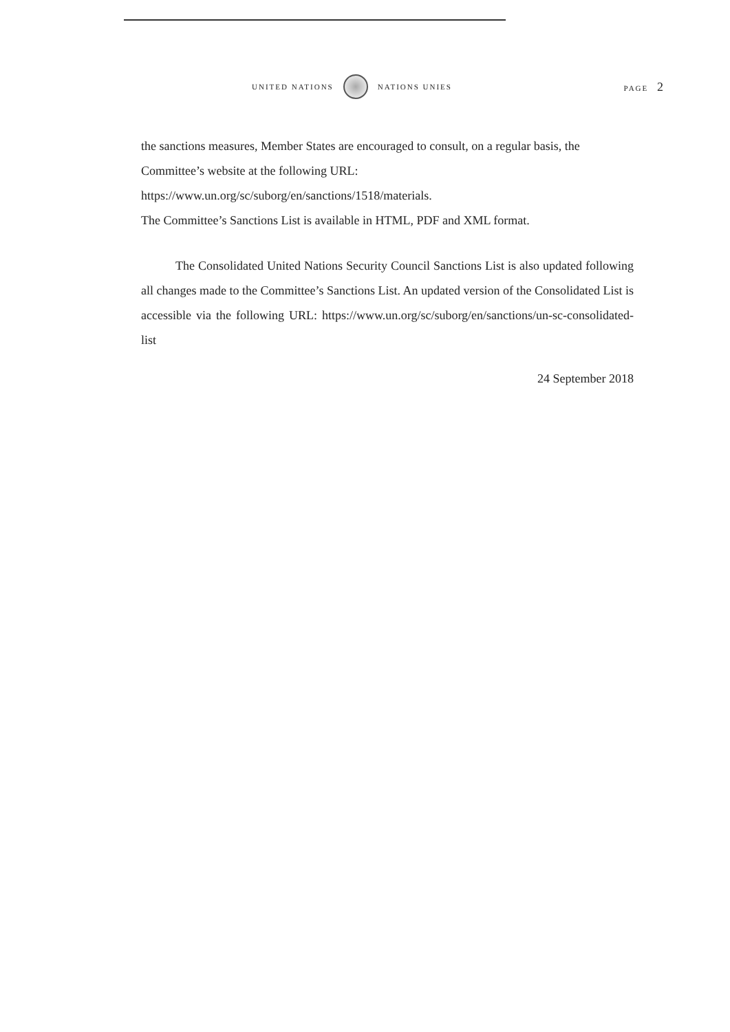UNITED NATIONS NATIONS UNIES PAGE 2
the sanctions measures, Member States are encouraged to consult, on a regular basis, the Committee’s website at the following URL:
https://www.un.org/sc/suborg/en/sanctions/1518/materials.
The Committee’s Sanctions List is available in HTML, PDF and XML format.
The Consolidated United Nations Security Council Sanctions List is also updated following all changes made to the Committee’s Sanctions List. An updated version of the Consolidated List is accessible via the following URL: https://www.un.org/sc/suborg/en/sanctions/un-sc-consolidated-list
24 September 2018